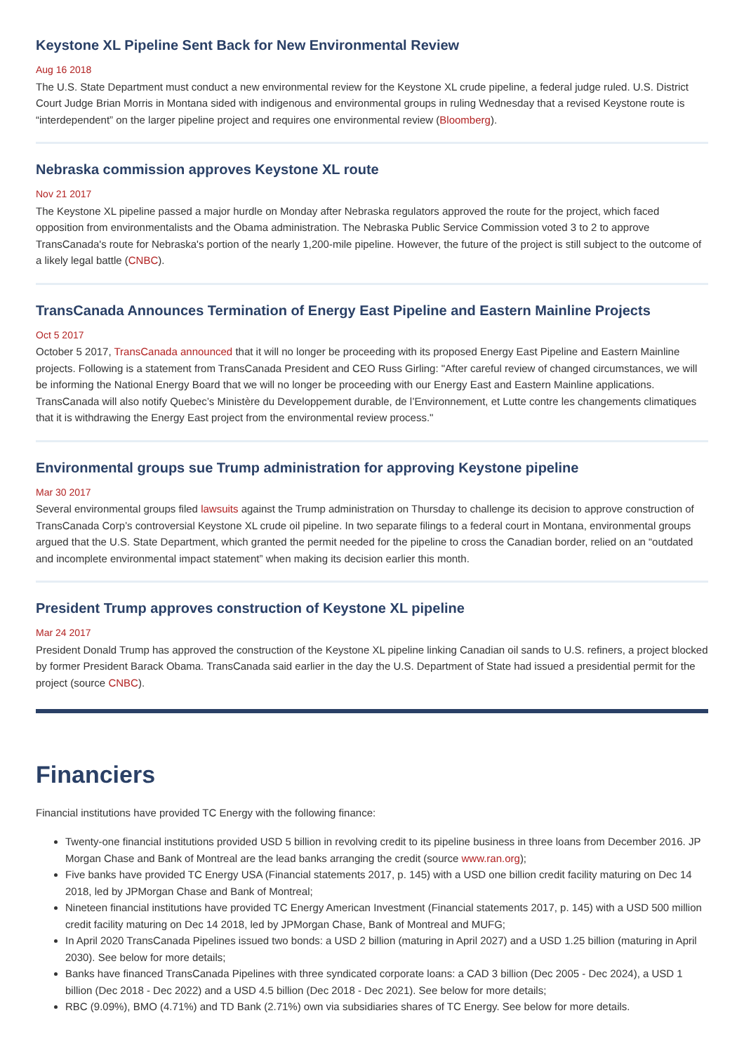Keystone XL Pipeline Sent Back for New Environmental Review
Aug 16 2018
The U.S. State Department must conduct a new environmental review for the Keystone XL crude pipeline, a federal judge ruled. U.S. District Court Judge Brian Morris in Montana sided with indigenous and environmental groups in ruling Wednesday that a revised Keystone route is “interdependent” on the larger pipeline project and requires one environmental review (Bloomberg).
Nebraska commission approves Keystone XL route
Nov 21 2017
The Keystone XL pipeline passed a major hurdle on Monday after Nebraska regulators approved the route for the project, which faced opposition from environmentalists and the Obama administration. The Nebraska Public Service Commission voted 3 to 2 to approve TransCanada's route for Nebraska's portion of the nearly 1,200-mile pipeline. However, the future of the project is still subject to the outcome of a likely legal battle (CNBC).
TransCanada Announces Termination of Energy East Pipeline and Eastern Mainline Projects
Oct 5 2017
October 5 2017, TransCanada announced that it will no longer be proceeding with its proposed Energy East Pipeline and Eastern Mainline projects. Following is a statement from TransCanada President and CEO Russ Girling: "After careful review of changed circumstances, we will be informing the National Energy Board that we will no longer be proceeding with our Energy East and Eastern Mainline applications. TransCanada will also notify Quebec’s Ministère du Developpement durable, de l’Environnement, et Lutte contre les changements climatiques that it is withdrawing the Energy East project from the environmental review process."
Environmental groups sue Trump administration for approving Keystone pipeline
Mar 30 2017
Several environmental groups filed lawsuits against the Trump administration on Thursday to challenge its decision to approve construction of TransCanada Corp’s controversial Keystone XL crude oil pipeline. In two separate filings to a federal court in Montana, environmental groups argued that the U.S. State Department, which granted the permit needed for the pipeline to cross the Canadian border, relied on an “outdated and incomplete environmental impact statement” when making its decision earlier this month.
President Trump approves construction of Keystone XL pipeline
Mar 24 2017
President Donald Trump has approved the construction of the Keystone XL pipeline linking Canadian oil sands to U.S. refiners, a project blocked by former President Barack Obama. TransCanada said earlier in the day the U.S. Department of State had issued a presidential permit for the project (source CNBC).
Financiers
Financial institutions have provided TC Energy with the following finance:
Twenty-one financial institutions provided USD 5 billion in revolving credit to its pipeline business in three loans from December 2016. JP Morgan Chase and Bank of Montreal are the lead banks arranging the credit (source www.ran.org);
Five banks have provided TC Energy USA (Financial statements 2017, p. 145) with a USD one billion credit facility maturing on Dec 14 2018, led by JPMorgan Chase and Bank of Montreal;
Nineteen financial institutions have provided TC Energy American Investment (Financial statements 2017, p. 145) with a USD 500 million credit facility maturing on Dec 14 2018, led by JPMorgan Chase, Bank of Montreal and MUFG;
In April 2020 TransCanada Pipelines issued two bonds: a USD 2 billion (maturing in April 2027) and a USD 1.25 billion (maturing in April 2030). See below for more details;
Banks have financed TransCanada Pipelines with three syndicated corporate loans: a CAD 3 billion (Dec 2005 - Dec 2024), a USD 1 billion (Dec 2018 - Dec 2022) and a USD 4.5 billion (Dec 2018 - Dec 2021). See below for more details;
RBC (9.09%), BMO (4.71%) and TD Bank (2.71%) own via subsidiaries shares of TC Energy. See below for more details.